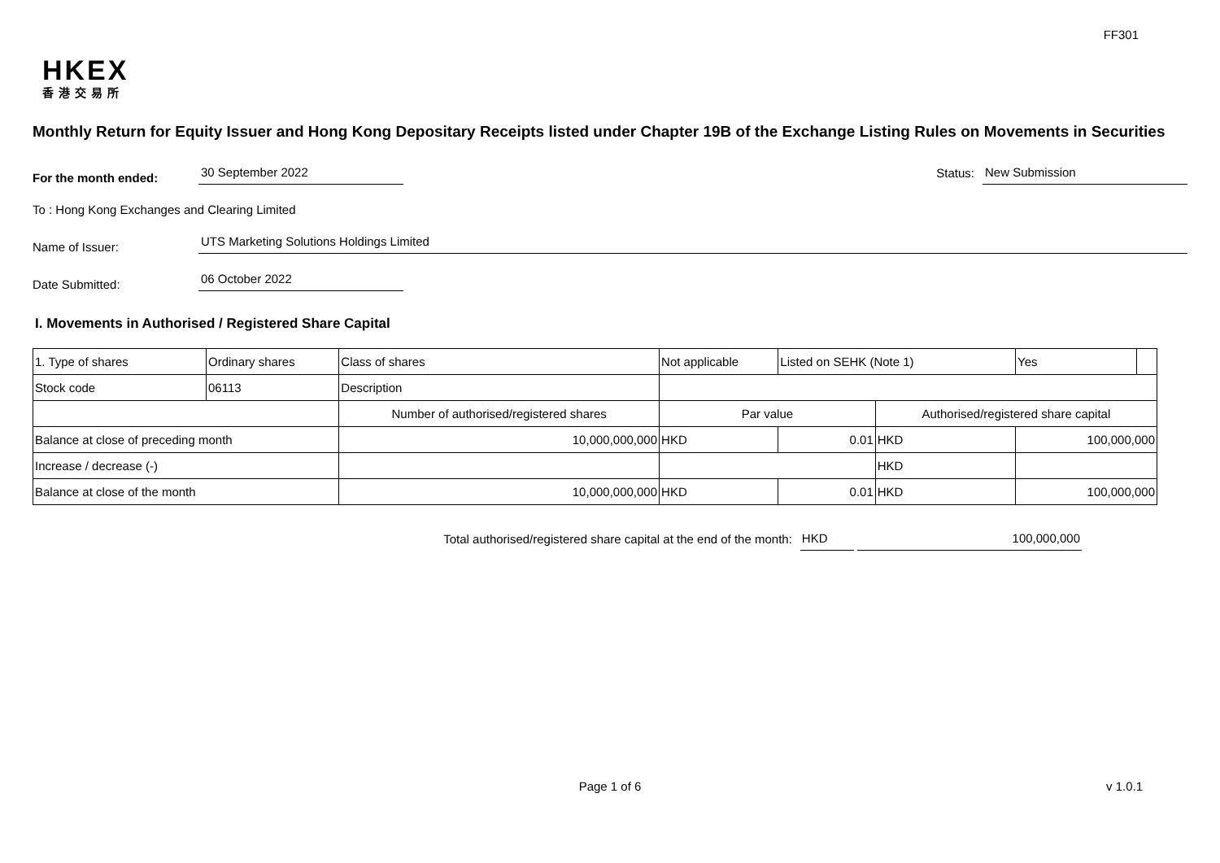FF301
HKEX
香港交易所
Monthly Return for Equity Issuer and Hong Kong Depositary Receipts listed under Chapter 19B of the Exchange Listing Rules on Movements in Securities
For the month ended:
30 September 2022
Status:
New Submission
To : Hong Kong Exchanges and Clearing Limited
Name of Issuer:
UTS Marketing Solutions Holdings Limited
Date Submitted:
06 October 2022
I. Movements in Authorised / Registered Share Capital
| 1. Type of shares | Ordinary shares | | Class of shares | Not applicable | | Listed on SEHK (Note 1) | | Yes | |
| Stock code | 06113 | | Description | | | | | | |
| | | Number of authorised/registered shares | | | Par value | | Authorised/registered share capital | | |
| Balance at close of preceding month | | 10,000,000,000 | | | HKD | 0.01 | HKD | 100,000,000 | |
| Increase / decrease (-) | | | | | | | HKD | | |
| Balance at close of the month | | 10,000,000,000 | | | HKD | 0.01 | HKD | 100,000,000 | |
Total authorised/registered share capital at the end of the month:
HKD 100,000,000
Page 1 of 6
v 1.0.1